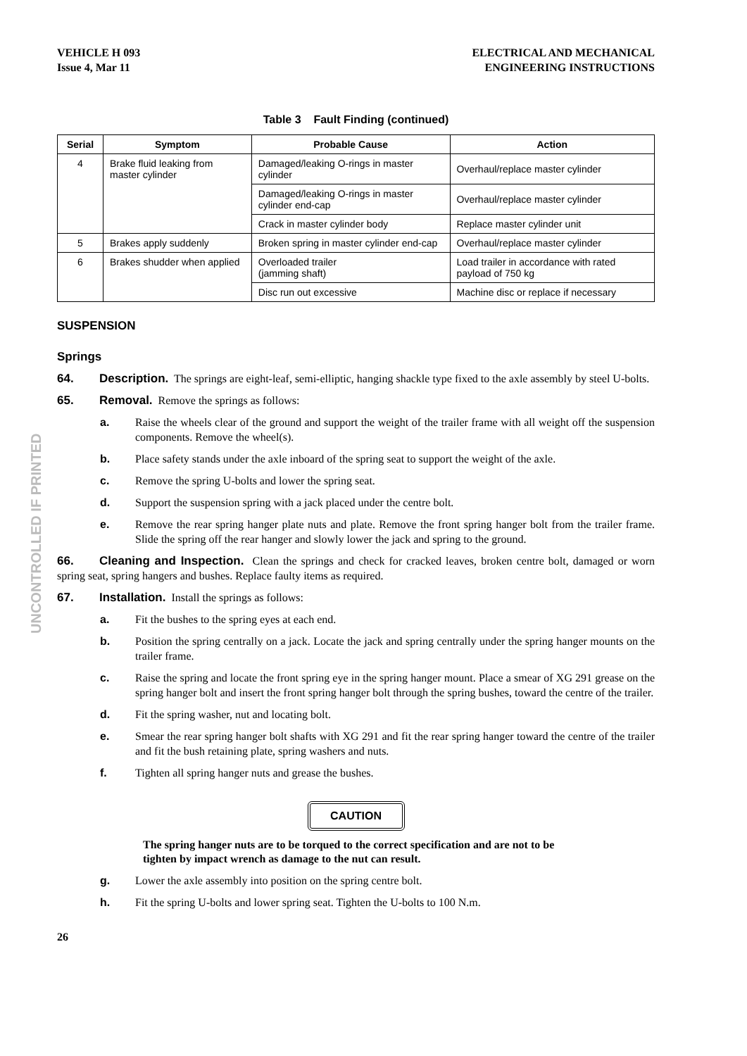VEHICLE H 093
Issue 4, Mar 11
ELECTRICAL AND MECHANICAL
ENGINEERING INSTRUCTIONS
Table 3 Fault Finding (continued)
| Serial | Symptom | Probable Cause | Action |
| --- | --- | --- | --- |
| 4 | Brake fluid leaking from master cylinder | Damaged/leaking O-rings in master cylinder | Overhaul/replace master cylinder |
| | | Damaged/leaking O-rings in master cylinder end-cap | Overhaul/replace master cylinder |
| | | Crack in master cylinder body | Replace master cylinder unit |
| 5 | Brakes apply suddenly | Broken spring in master cylinder end-cap | Overhaul/replace master cylinder |
| 6 | Brakes shudder when applied | Overloaded trailer (jamming shaft) | Load trailer in accordance with rated payload of 750 kg |
| | | Disc run out excessive | Machine disc or replace if necessary |
SUSPENSION
Springs
64. Description. The springs are eight-leaf, semi-elliptic, hanging shackle type fixed to the axle assembly by steel U-bolts.
65. Removal. Remove the springs as follows:
a. Raise the wheels clear of the ground and support the weight of the trailer frame with all weight off the suspension components. Remove the wheel(s).
b. Place safety stands under the axle inboard of the spring seat to support the weight of the axle.
c. Remove the spring U-bolts and lower the spring seat.
d. Support the suspension spring with a jack placed under the centre bolt.
e. Remove the rear spring hanger plate nuts and plate. Remove the front spring hanger bolt from the trailer frame. Slide the spring off the rear hanger and slowly lower the jack and spring to the ground.
66. Cleaning and Inspection. Clean the springs and check for cracked leaves, broken centre bolt, damaged or worn spring seat, spring hangers and bushes. Replace faulty items as required.
67. Installation. Install the springs as follows:
a. Fit the bushes to the spring eyes at each end.
b. Position the spring centrally on a jack. Locate the jack and spring centrally under the spring hanger mounts on the trailer frame.
c. Raise the spring and locate the front spring eye in the spring hanger mount. Place a smear of XG 291 grease on the spring hanger bolt and insert the front spring hanger bolt through the spring bushes, toward the centre of the trailer.
d. Fit the spring washer, nut and locating bolt.
e. Smear the rear spring hanger bolt shafts with XG 291 and fit the rear spring hanger toward the centre of the trailer and fit the bush retaining plate, spring washers and nuts.
f. Tighten all spring hanger nuts and grease the bushes.
CAUTION
The spring hanger nuts are to be torqued to the correct specification and are not to be tighten by impact wrench as damage to the nut can result.
g. Lower the axle assembly into position on the spring centre bolt.
h. Fit the spring U-bolts and lower spring seat. Tighten the U-bolts to 100 N.m.
26
UNCONTROLLED IF PRINTED